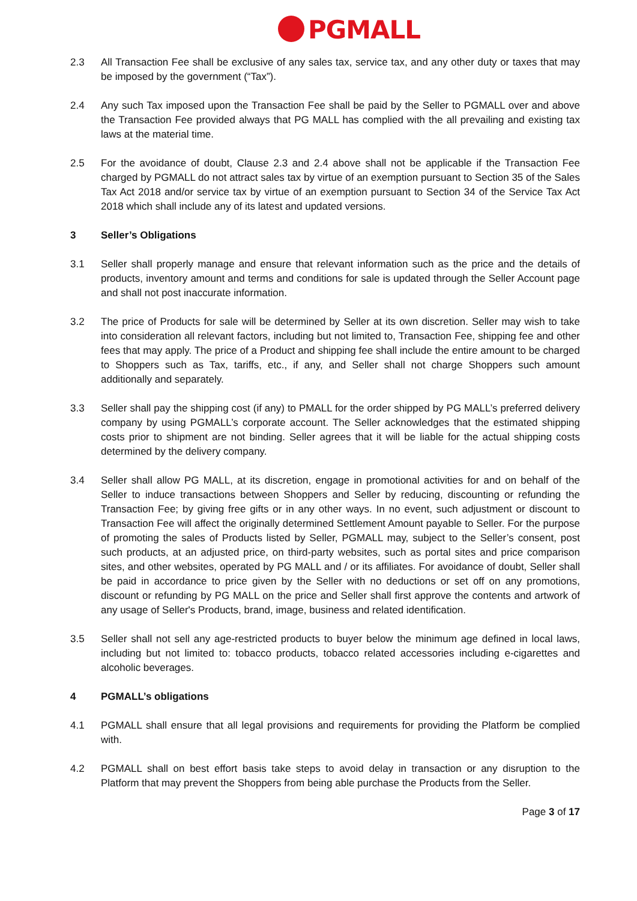PGMALL
2.3 All Transaction Fee shall be exclusive of any sales tax, service tax, and any other duty or taxes that may be imposed by the government (“Tax”).
2.4 Any such Tax imposed upon the Transaction Fee shall be paid by the Seller to PGMALL over and above the Transaction Fee provided always that PG MALL has complied with the all prevailing and existing tax laws at the material time.
2.5 For the avoidance of doubt, Clause 2.3 and 2.4 above shall not be applicable if the Transaction Fee charged by PGMALL do not attract sales tax by virtue of an exemption pursuant to Section 35 of the Sales Tax Act 2018 and/or service tax by virtue of an exemption pursuant to Section 34 of the Service Tax Act 2018 which shall include any of its latest and updated versions.
3 Seller’s Obligations
3.1 Seller shall properly manage and ensure that relevant information such as the price and the details of products, inventory amount and terms and conditions for sale is updated through the Seller Account page and shall not post inaccurate information.
3.2 The price of Products for sale will be determined by Seller at its own discretion. Seller may wish to take into consideration all relevant factors, including but not limited to, Transaction Fee, shipping fee and other fees that may apply. The price of a Product and shipping fee shall include the entire amount to be charged to Shoppers such as Tax, tariffs, etc., if any, and Seller shall not charge Shoppers such amount additionally and separately.
3.3 Seller shall pay the shipping cost (if any) to PMALL for the order shipped by PG MALL’s preferred delivery company by using PGMALL’s corporate account. The Seller acknowledges that the estimated shipping costs prior to shipment are not binding. Seller agrees that it will be liable for the actual shipping costs determined by the delivery company.
3.4 Seller shall allow PG MALL, at its discretion, engage in promotional activities for and on behalf of the Seller to induce transactions between Shoppers and Seller by reducing, discounting or refunding the Transaction Fee; by giving free gifts or in any other ways. In no event, such adjustment or discount to Transaction Fee will affect the originally determined Settlement Amount payable to Seller. For the purpose of promoting the sales of Products listed by Seller, PGMALL may, subject to the Seller’s consent, post such products, at an adjusted price, on third-party websites, such as portal sites and price comparison sites, and other websites, operated by PG MALL and / or its affiliates. For avoidance of doubt, Seller shall be paid in accordance to price given by the Seller with no deductions or set off on any promotions, discount or refunding by PG MALL on the price and Seller shall first approve the contents and artwork of any usage of Seller's Products, brand, image, business and related identification.
3.5 Seller shall not sell any age-restricted products to buyer below the minimum age defined in local laws, including but not limited to: tobacco products, tobacco related accessories including e-cigarettes and alcoholic beverages.
4 PGMALL’s obligations
4.1 PGMALL shall ensure that all legal provisions and requirements for providing the Platform be complied with.
4.2 PGMALL shall on best effort basis take steps to avoid delay in transaction or any disruption to the Platform that may prevent the Shoppers from being able purchase the Products from the Seller.
Page 3 of 17